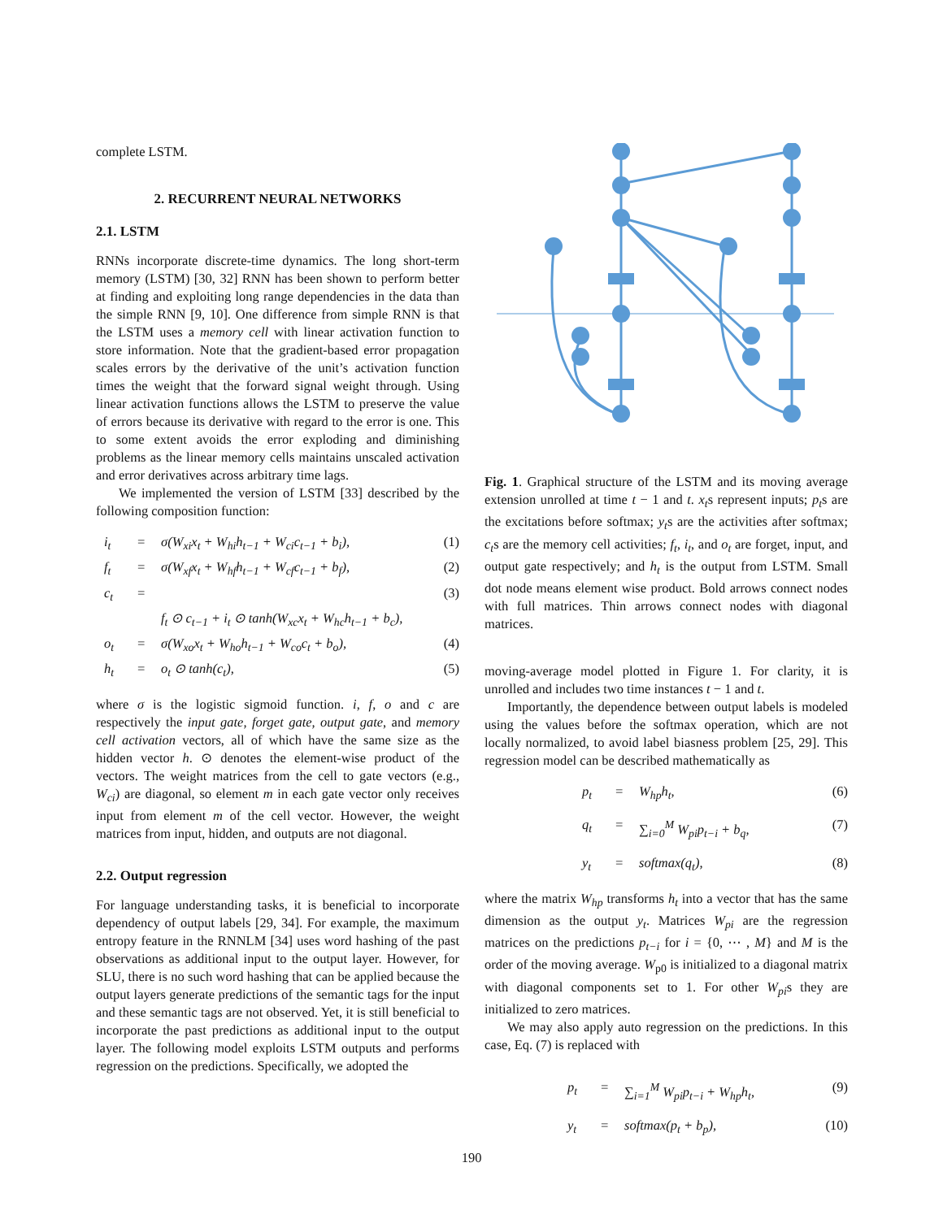complete LSTM.
2. RECURRENT NEURAL NETWORKS
2.1. LSTM
RNNs incorporate discrete-time dynamics. The long short-term memory (LSTM) [30, 32] RNN has been shown to perform better at finding and exploiting long range dependencies in the data than the simple RNN [9, 10]. One difference from simple RNN is that the LSTM uses a memory cell with linear activation function to store information. Note that the gradient-based error propagation scales errors by the derivative of the unit’s activation function times the weight that the forward signal weight through. Using linear activation functions allows the LSTM to preserve the value of errors because its derivative with regard to the error is one. This to some extent avoids the error exploding and diminishing problems as the linear memory cells maintains unscaled activation and error derivatives across arbitrary time lags.
We implemented the version of LSTM [33] described by the following composition function:
i<sub>t</sub> = σ(W<sub>xi</sub>x<sub>t</sub> + W<sub>hi</sub>h<sub>t−1</sub> + W<sub>ci</sub>c<sub>t−1</sub> + b<sub>i</sub>), (1)
f<sub>t</sub> = σ(W<sub>xf</sub>x<sub>t</sub> + W<sub>hf</sub>h<sub>t−1</sub> + W<sub>cf</sub>c<sub>t−1</sub> + b<sub>f</sub>), (2)
c<sub>t</sub> = (3)
f<sub>t</sub> ⊙ c<sub>t−1</sub> + i<sub>t</sub> ⊙ tanh(W<sub>xc</sub>x<sub>t</sub> + W<sub>hc</sub>h<sub>t−1</sub> + b<sub>c</sub>),
o<sub>t</sub> = σ(W<sub>xo</sub>x<sub>t</sub> + W<sub>ho</sub>h<sub>t−1</sub> + W<sub>co</sub>c<sub>t</sub> + b<sub>o</sub>), (4)
h<sub>t</sub> = o<sub>t</sub> ⊙ tanh(c<sub>t</sub>), (5)
where σ is the logistic sigmoid function. i, f, o and c are respectively the input gate, forget gate, output gate, and memory cell activation vectors, all of which have the same size as the hidden vector h. ⊙ denotes the element-wise product of the vectors. The weight matrices from the cell to gate vectors (e.g., W<sub>ci</sub>) are diagonal, so element m in each gate vector only receives input from element m of the cell vector. However, the weight matrices from input, hidden, and outputs are not diagonal.
2.2. Output regression
For language understanding tasks, it is beneficial to incorporate dependency of output labels [29, 34]. For example, the maximum entropy feature in the RNNLM [34] uses word hashing of the past observations as additional input to the output layer. However, for SLU, there is no such word hashing that can be applied because the output layers generate predictions of the semantic tags for the input and these semantic tags are not observed. Yet, it is still beneficial to incorporate the past predictions as additional input to the output layer. The following model exploits LSTM outputs and performs regression on the predictions. Specifically, we adopted the
Fig. 1. Graphical structure of the LSTM and its moving average extension unrolled at time t − 1 and t. x<sub>t</sub>s represent inputs; p<sub>t</sub>s are the excitations before softmax; y<sub>t</sub>s are the activities after softmax; c<sub>t</sub>s are the memory cell activities; f<sub>t</sub>, i<sub>t</sub>, and o<sub>t</sub> are forget, input, and output gate respectively; and h<sub>t</sub> is the output from LSTM. Small dot node means element wise product. Bold arrows connect nodes with full matrices. Thin arrows connect nodes with diagonal matrices.
moving-average model plotted in Figure 1. For clarity, it is unrolled and includes two time instances t − 1 and t.
Importantly, the dependence between output labels is modeled using the values before the softmax operation, which are not locally normalized, to avoid label biasness problem [25, 29]. This regression model can be described mathematically as
p<sub>t</sub> = W<sub>hp</sub>h<sub>t</sub>, (6)
q<sub>t</sub> = ∑<sub>i=0</sub><sup>M</sup> W<sub>pi</sub>p<sub>t−i</sub> + b<sub>q</sub>, (7)
y<sub>t</sub> = softmax(q<sub>t</sub>), (8)
where the matrix W<sub>hp</sub> transforms h<sub>t</sub> into a vector that has the same dimension as the output y<sub>t</sub>. Matrices W<sub>pi</sub> are the regression matrices on the predictions p<sub>t−i</sub> for i = {0, ⋯ , M} and M is the order of the moving average. W<sub>p0</sub> is initialized to a diagonal matrix with diagonal components set to 1. For other W<sub>pi</sub>s they are initialized to zero matrices.
We may also apply auto regression on the predictions. In this case, Eq. (7) is replaced with
p<sub>t</sub> = ∑<sub>i=1</sub><sup>M</sup> W<sub>pi</sub>p<sub>t−i</sub> + W<sub>hp</sub>h<sub>t</sub>, (9)
y<sub>t</sub> = softmax(p<sub>t</sub> + b<sub>p</sub>), (10)
190